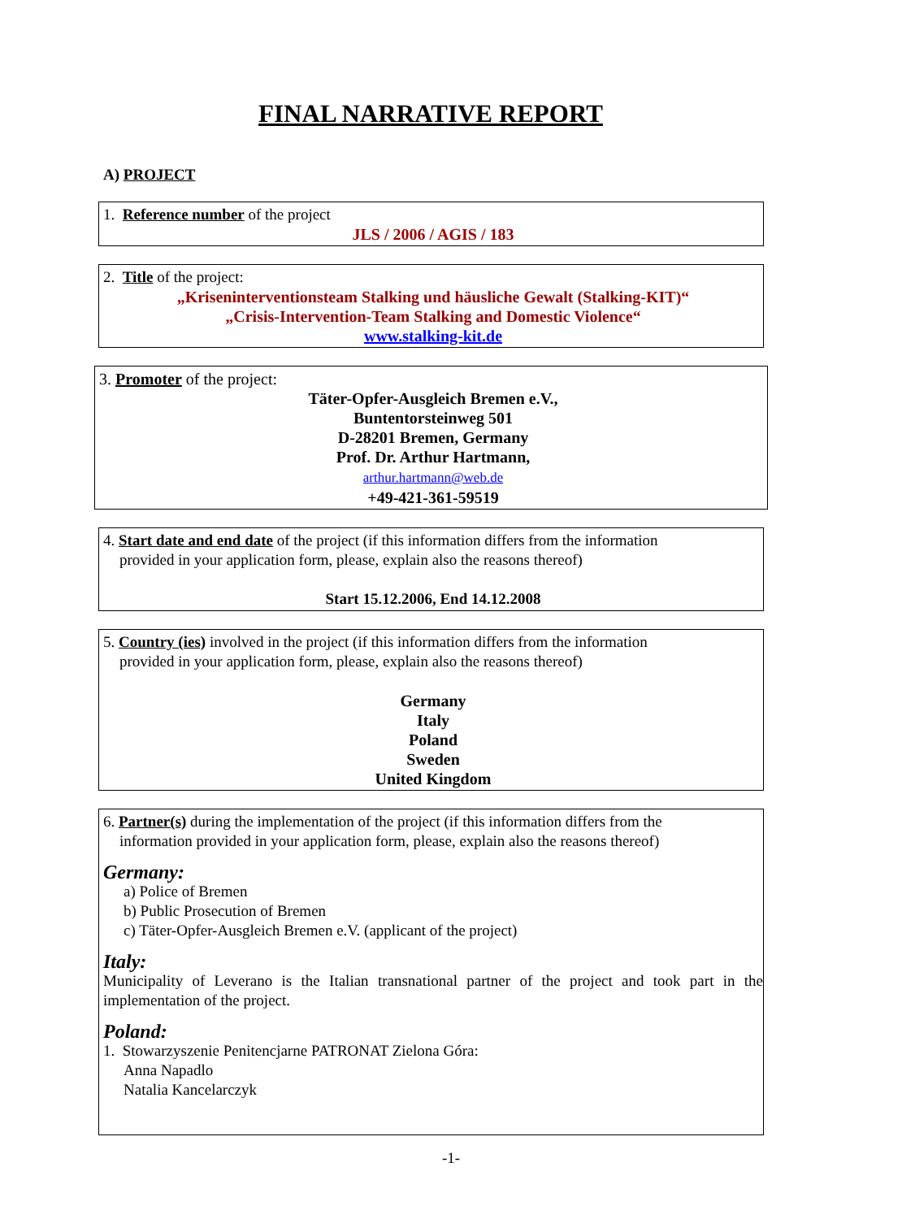FINAL NARRATIVE REPORT
A) PROJECT
1. Reference number of the project
JLS / 2006 / AGIS / 183
2. Title of the project:
„Kriseninterventionsteam Stalking und häusliche Gewalt (Stalking-KIT)“
„Crisis-Intervention-Team Stalking and Domestic Violence“
www.stalking-kit.de
3. Promoter of the project:
Täter-Opfer-Ausgleich Bremen e.V.,
Buntentorsteinweg 501
D-28201 Bremen, Germany
Prof. Dr. Arthur Hartmann,
arthur.hartmann@web.de
+49-421-361-59519
4. Start date and end date of the project (if this information differs from the information
provided in your application form, please, explain also the reasons thereof)
Start 15.12.2006, End 14.12.2008
5. Country (ies) involved in the project (if this information differs from the information
provided in your application form, please, explain also the reasons thereof)
Germany
Italy
Poland
Sweden
United Kingdom
6. Partner(s) during the implementation of the project (if this information differs from the
information provided in your application form, please, explain also the reasons thereof)
Germany:
a) Police of Bremen
b) Public Prosecution of Bremen
c) Täter-Opfer-Ausgleich Bremen e.V. (applicant of the project)
Italy:
Municipality of Leverano is the Italian transnational partner of the project and took part in the implementation of the project.
Poland:
1. Stowarzyszenie Penitencjarne PATRONAT Zielona Góra:
Anna Napadlo
Natalia Kancelarczyk
-1-